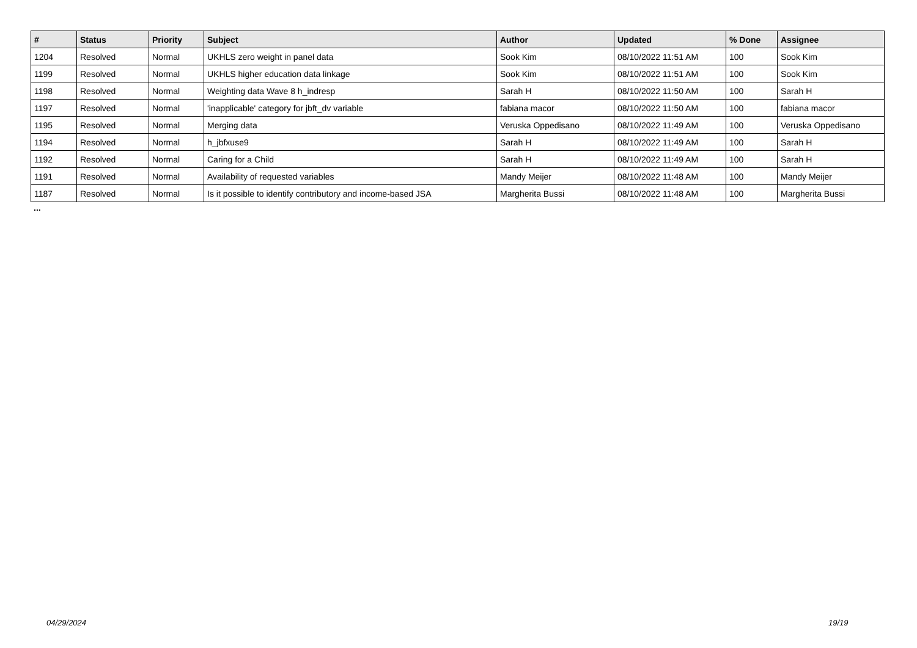| # | Status | Priority | Subject | Author | Updated | % Done | Assignee |
| --- | --- | --- | --- | --- | --- | --- | --- |
| 1204 | Resolved | Normal | UKHLS zero weight in panel data | Sook Kim | 08/10/2022 11:51 AM | 100 | Sook Kim |
| 1199 | Resolved | Normal | UKHLS higher education data linkage | Sook Kim | 08/10/2022 11:51 AM | 100 | Sook Kim |
| 1198 | Resolved | Normal | Weighting data Wave 8 h_indresp | Sarah H | 08/10/2022 11:50 AM | 100 | Sarah H |
| 1197 | Resolved | Normal | 'inapplicable' category for jbft_dv variable | fabiana macor | 08/10/2022 11:50 AM | 100 | fabiana macor |
| 1195 | Resolved | Normal | Merging data | Veruska Oppedisano | 08/10/2022 11:49 AM | 100 | Veruska Oppedisano |
| 1194 | Resolved | Normal | h_jbfxuse9 | Sarah H | 08/10/2022 11:49 AM | 100 | Sarah H |
| 1192 | Resolved | Normal | Caring for a Child | Sarah H | 08/10/2022 11:49 AM | 100 | Sarah H |
| 1191 | Resolved | Normal | Availability of requested variables | Mandy Meijer | 08/10/2022 11:48 AM | 100 | Mandy Meijer |
| 1187 | Resolved | Normal | Is it possible to identify contributory and income-based JSA | Margherita Bussi | 08/10/2022 11:48 AM | 100 | Margherita Bussi |
...
04/29/2024 19/19